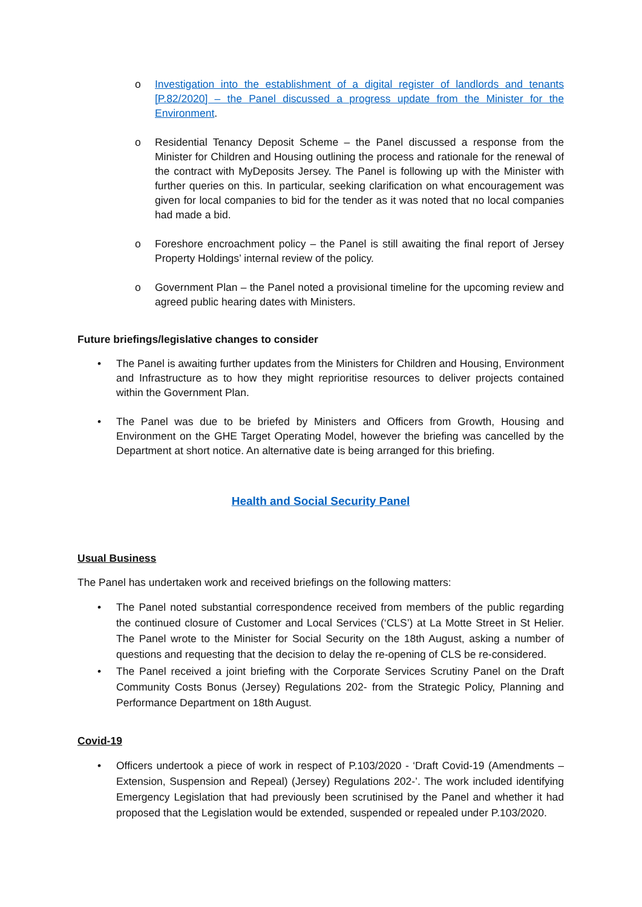o Investigation into the establishment of a digital register of landlords and tenants [P.82/2020] – the Panel discussed a progress update from the Minister for the Environment.
o Residential Tenancy Deposit Scheme – the Panel discussed a response from the Minister for Children and Housing outlining the process and rationale for the renewal of the contract with MyDeposits Jersey. The Panel is following up with the Minister with further queries on this. In particular, seeking clarification on what encouragement was given for local companies to bid for the tender as it was noted that no local companies had made a bid.
o Foreshore encroachment policy – the Panel is still awaiting the final report of Jersey Property Holdings’ internal review of the policy.
o Government Plan – the Panel noted a provisional timeline for the upcoming review and agreed public hearing dates with Ministers.
Future briefings/legislative changes to consider
• The Panel is awaiting further updates from the Ministers for Children and Housing, Environment and Infrastructure as to how they might reprioritise resources to deliver projects contained within the Government Plan.
• The Panel was due to be briefed by Ministers and Officers from Growth, Housing and Environment on the GHE Target Operating Model, however the briefing was cancelled by the Department at short notice. An alternative date is being arranged for this briefing.
Health and Social Security Panel
Usual Business
The Panel has undertaken work and received briefings on the following matters:
• The Panel noted substantial correspondence received from members of the public regarding the continued closure of Customer and Local Services (‘CLS’) at La Motte Street in St Helier. The Panel wrote to the Minister for Social Security on the 18th August, asking a number of questions and requesting that the decision to delay the re-opening of CLS be re-considered.
• The Panel received a joint briefing with the Corporate Services Scrutiny Panel on the Draft Community Costs Bonus (Jersey) Regulations 202- from the Strategic Policy, Planning and Performance Department on 18th August.
Covid-19
• Officers undertook a piece of work in respect of P.103/2020 - ‘Draft Covid-19 (Amendments – Extension, Suspension and Repeal) (Jersey) Regulations 202-’. The work included identifying Emergency Legislation that had previously been scrutinised by the Panel and whether it had proposed that the Legislation would be extended, suspended or repealed under P.103/2020.